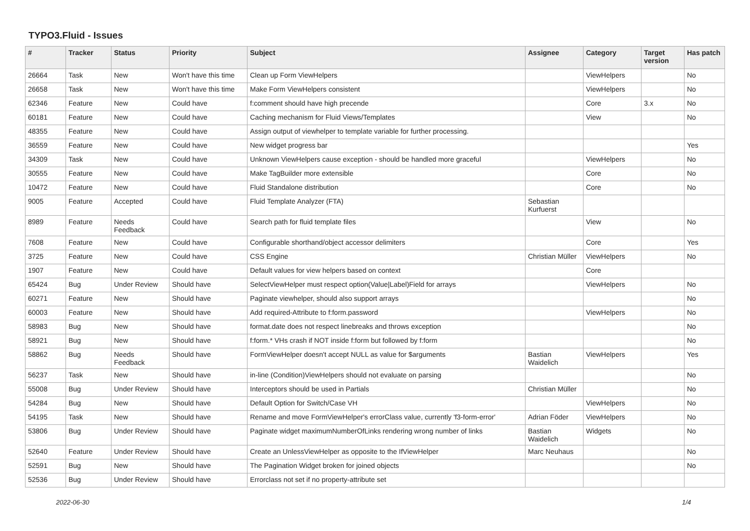TYPO3.Fluid - Issues
| # | Tracker | Status | Priority | Subject | Assignee | Category | Target version | Has patch |
| --- | --- | --- | --- | --- | --- | --- | --- | --- |
| 26664 | Task | New | Won't have this time | Clean up Form ViewHelpers | | ViewHelpers | | No |
| 26658 | Task | New | Won't have this time | Make Form ViewHelpers consistent | | ViewHelpers | | No |
| 62346 | Feature | New | Could have | f:comment should have high precende | | Core | 3.x | No |
| 60181 | Feature | New | Could have | Caching mechanism for Fluid Views/Templates | | View | | No |
| 48355 | Feature | New | Could have | Assign output of viewhelper to template variable for further processing. | | | | |
| 36559 | Feature | New | Could have | New widget progress bar | | | | Yes |
| 34309 | Task | New | Could have | Unknown ViewHelpers cause exception - should be handled more graceful | | ViewHelpers | | No |
| 30555 | Feature | New | Could have | Make TagBuilder more extensible | | Core | | No |
| 10472 | Feature | New | Could have | Fluid Standalone distribution | | Core | | No |
| 9005 | Feature | Accepted | Could have | Fluid Template Analyzer (FTA) | Sebastian Kurfuerst | | | |
| 8989 | Feature | Needs Feedback | Could have | Search path for fluid template files | | View | | No |
| 7608 | Feature | New | Could have | Configurable shorthand/object accessor delimiters | | Core | | Yes |
| 3725 | Feature | New | Could have | CSS Engine | Christian Müller | ViewHelpers | | No |
| 1907 | Feature | New | Could have | Default values for view helpers based on context | | Core | | |
| 65424 | Bug | Under Review | Should have | SelectViewHelper must respect option(Value/Label)Field for arrays | | ViewHelpers | | No |
| 60271 | Feature | New | Should have | Paginate viewhelper, should also support arrays | | | | No |
| 60003 | Feature | New | Should have | Add required-Attribute to f:form.password | | ViewHelpers | | No |
| 58983 | Bug | New | Should have | format.date does not respect linebreaks and throws exception | | | | No |
| 58921 | Bug | New | Should have | f:form.* VHs crash if NOT inside f:form but followed by f:form | | | | No |
| 58862 | Bug | Needs Feedback | Should have | FormViewHelper doesn't accept NULL as value for $arguments | Bastian Waidelich | ViewHelpers | | Yes |
| 56237 | Task | New | Should have | in-line (Condition)ViewHelpers should not evaluate on parsing | | | | No |
| 55008 | Bug | Under Review | Should have | Interceptors should be used in Partials | Christian Müller | | | No |
| 54284 | Bug | New | Should have | Default Option for Switch/Case VH | | ViewHelpers | | No |
| 54195 | Task | New | Should have | Rename and move FormViewHelper's errorClass value, currently 'f3-form-error' | Adrian Föder | ViewHelpers | | No |
| 53806 | Bug | Under Review | Should have | Paginate widget maximumNumberOfLinks rendering wrong number of links | Bastian Waidelich | Widgets | | No |
| 52640 | Feature | Under Review | Should have | Create an UnlessViewHelper as opposite to the IfViewHelper | Marc Neuhaus | | | No |
| 52591 | Bug | New | Should have | The Pagination Widget broken for joined objects | | | | No |
| 52536 | Bug | Under Review | Should have | Errorclass not set if no property-attribute set | | | | |
2022-06-30 1/4